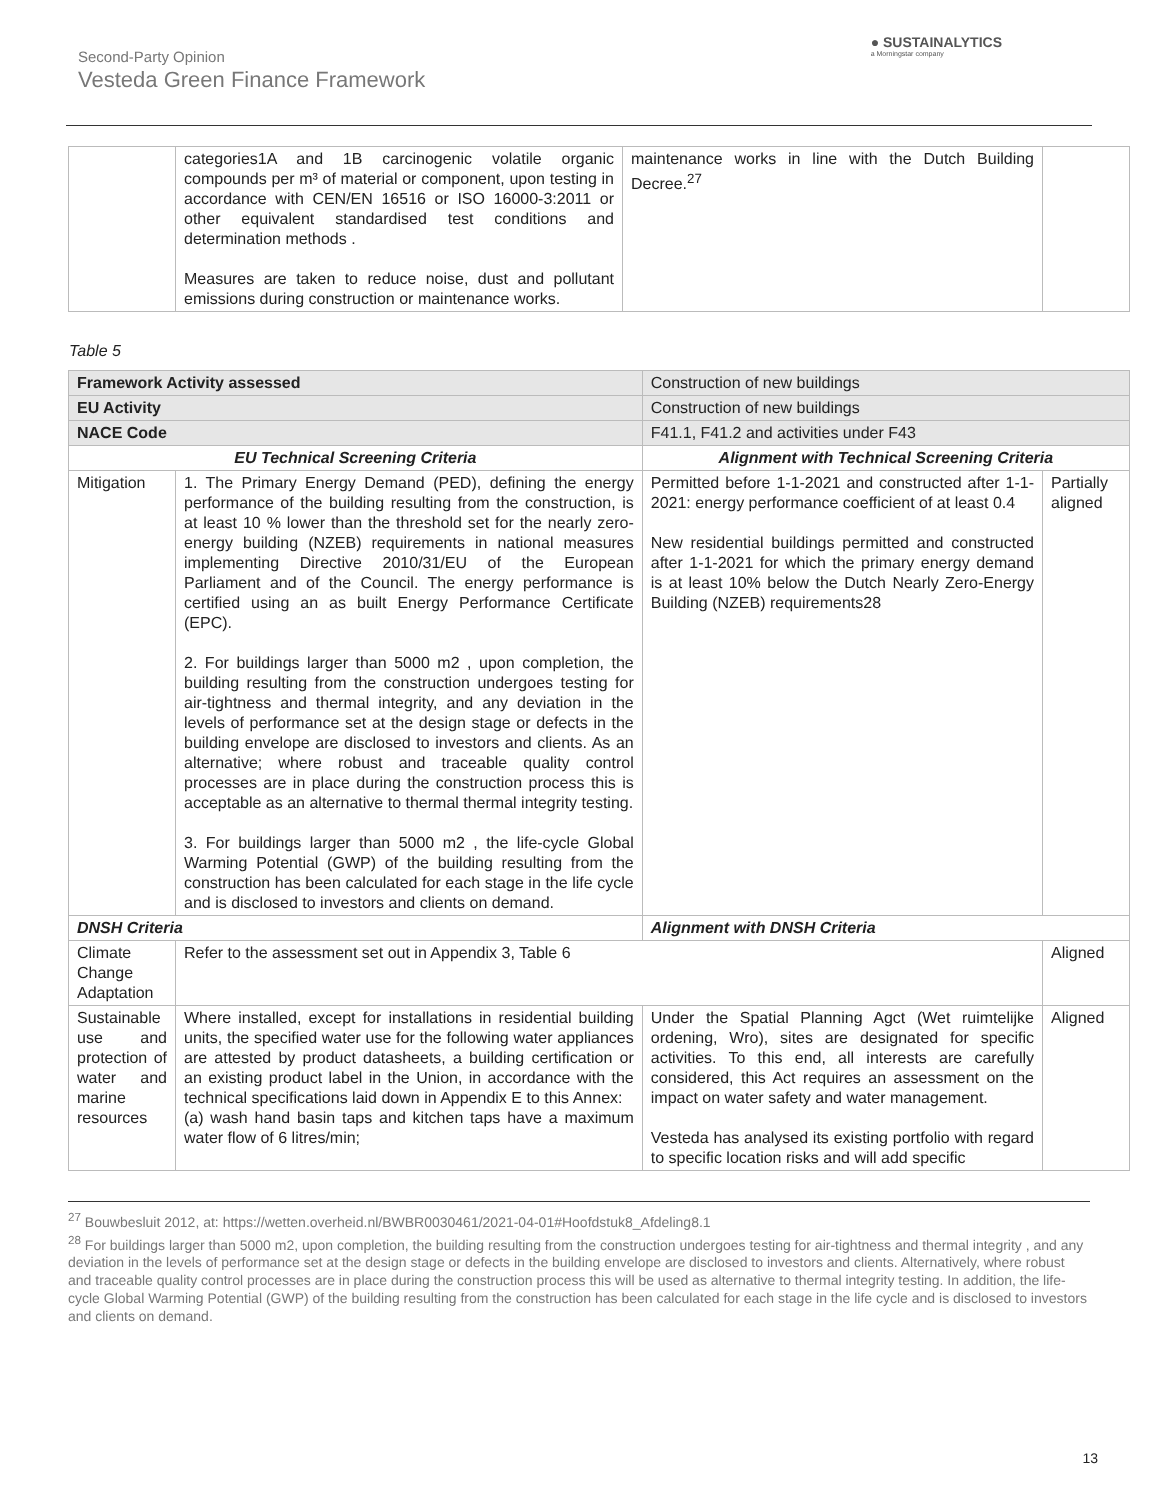Second-Party Opinion
Vesteda Green Finance Framework
● SUSTAINALYTICS
a Morningstar company
| | categories1A and 1B carcinogenic volatile organic compounds per m³ of material or component, upon testing in accordance with CEN/EN 16516 or ISO 16000-3:2011 or other equivalent standardised test conditions and determination methods . Measures are taken to reduce noise, dust and pollutant emissions during construction or maintenance works. | maintenance works in line with the Dutch Building Decree.<sup>27</sup> | |
Table 5
| Framework Activity assessed | | Construction of new buildings | | |
| EU Activity | | Construction of new buildings | | |
| NACE Code | | F41.1, F41.2 and activities under F43 | | |
| EU Technical Screening Criteria | | | Alignment with Technical Screening Criteria | |
| Mitigation | 1. The Primary Energy Demand (PED), defining the energy performance of the building resulting from the construction, is at least 10 % lower than the threshold set for the nearly zero-energy building (NZEB) requirements in national measures implementing Directive 2010/31/EU of the European Parliament and of the Council. The energy performance is certified using an as built Energy Performance Certificate (EPC). 2. For buildings larger than 5000 m2 , upon completion, the building resulting from the construction undergoes testing for air-tightness and thermal integrity, and any deviation in the levels of performance set at the design stage or defects in the building envelope are disclosed to investors and clients. As an alternative; where robust and traceable quality control processes are in place during the construction process this is acceptable as an alternative to thermal thermal integrity testing. 3. For buildings larger than 5000 m2 , the life-cycle Global Warming Potential (GWP) of the building resulting from the construction has been calculated for each stage in the life cycle and is disclosed to investors and clients on demand. | | Permitted before 1-1-2021 and constructed after 1-1-2021: energy performance coefficient of at least 0.4 New residential buildings permitted and constructed after 1-1-2021 for which the primary energy demand is at least 10% below the Dutch Nearly Zero-Energy Building (NZEB) requirements28 | Partially aligned |
| DNSH Criteria | | | Alignment with DNSH Criteria | |
| Climate Change Adaptation | Refer to the assessment set out in Appendix 3, Table 6 | | | Aligned |
| Sustainable use and protection of water and marine resources | Where installed, except for installations in residential building units, the specified water use for the following water appliances are attested by product datasheets, a building certification or an existing product label in the Union, in accordance with the technical specifications laid down in Appendix E to this Annex: (a) wash hand basin taps and kitchen taps have a maximum water flow of 6 litres/min; | | Under the Spatial Planning Agct (Wet ruimtelijke ordening, Wro), sites are designated for specific activities. To this end, all interests are carefully considered, this Act requires an assessment on the impact on water safety and water management. Vesteda has analysed its existing portfolio with regard to specific location risks and will add specific | Aligned |
<sup>27</sup> Bouwbesluit 2012, at: https://wetten.overheid.nl/BWBR0030461/2021-04-01#Hoofdstuk8_Afdeling8.1
<sup>28</sup> For buildings larger than 5000 m2, upon completion, the building resulting from the construction undergoes testing for air-tightness and thermal integrity , and any deviation in the levels of performance set at the design stage or defects in the building envelope are disclosed to investors and clients. Alternatively, where robust and traceable quality control processes are in place during the construction process this will be used as alternative to thermal integrity testing. In addition, the life-cycle Global Warming Potential (GWP) of the building resulting from the construction has been calculated for each stage in the life cycle and is disclosed to investors and clients on demand.
13